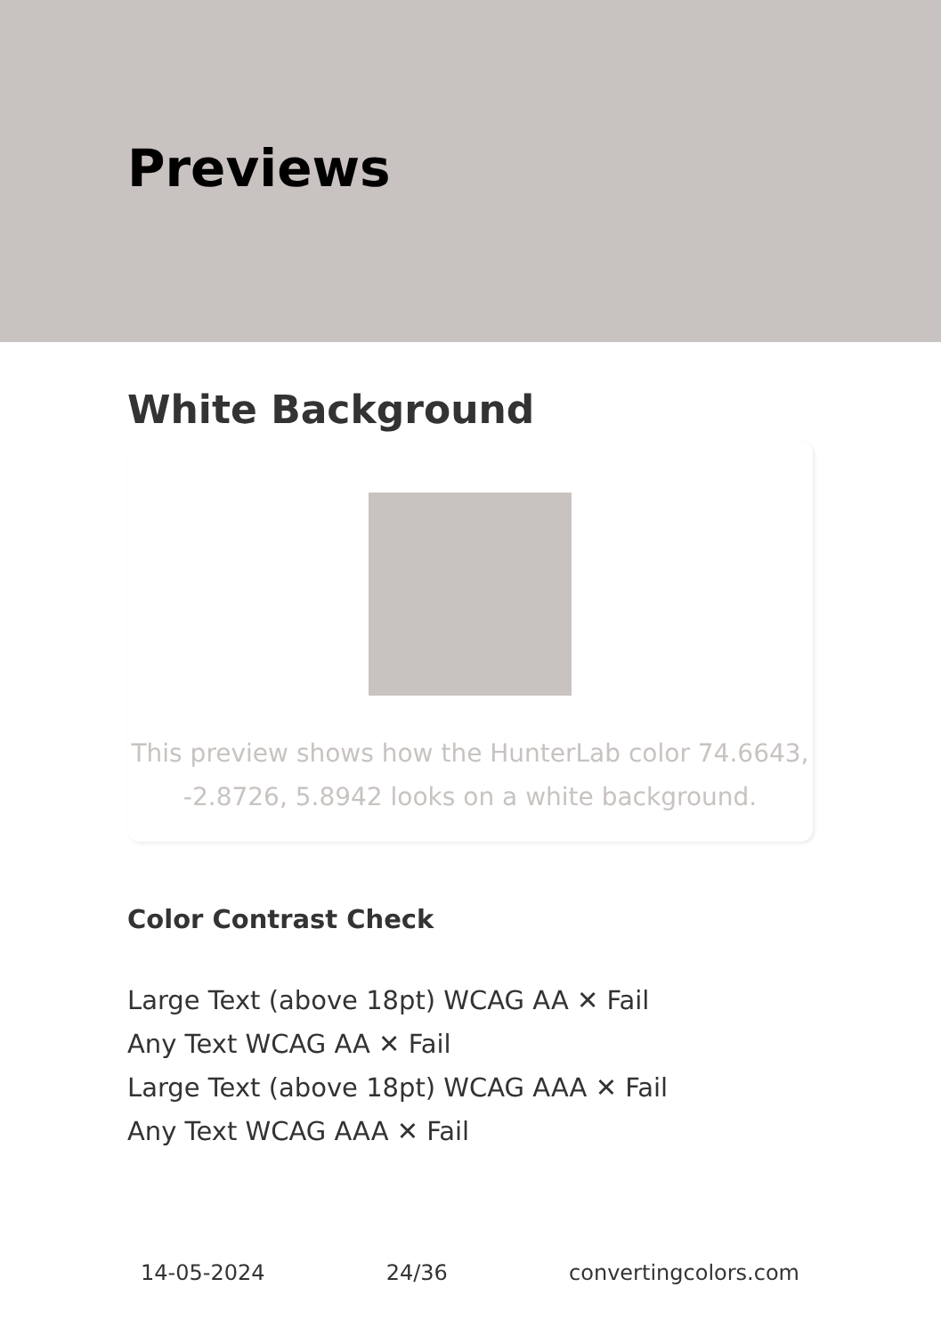Previews
White Background
This preview shows how the HunterLab color 74.6643, -2.8726, 5.8942 looks on a white background.
Color Contrast Check
Large Text (above 18pt) WCAG AA ✕ Fail
Any Text WCAG AA ✕ Fail
Large Text (above 18pt) WCAG AAA ✕ Fail
Any Text WCAG AAA ✕ Fail
14-05-2024 24/36 convertingcolors.com